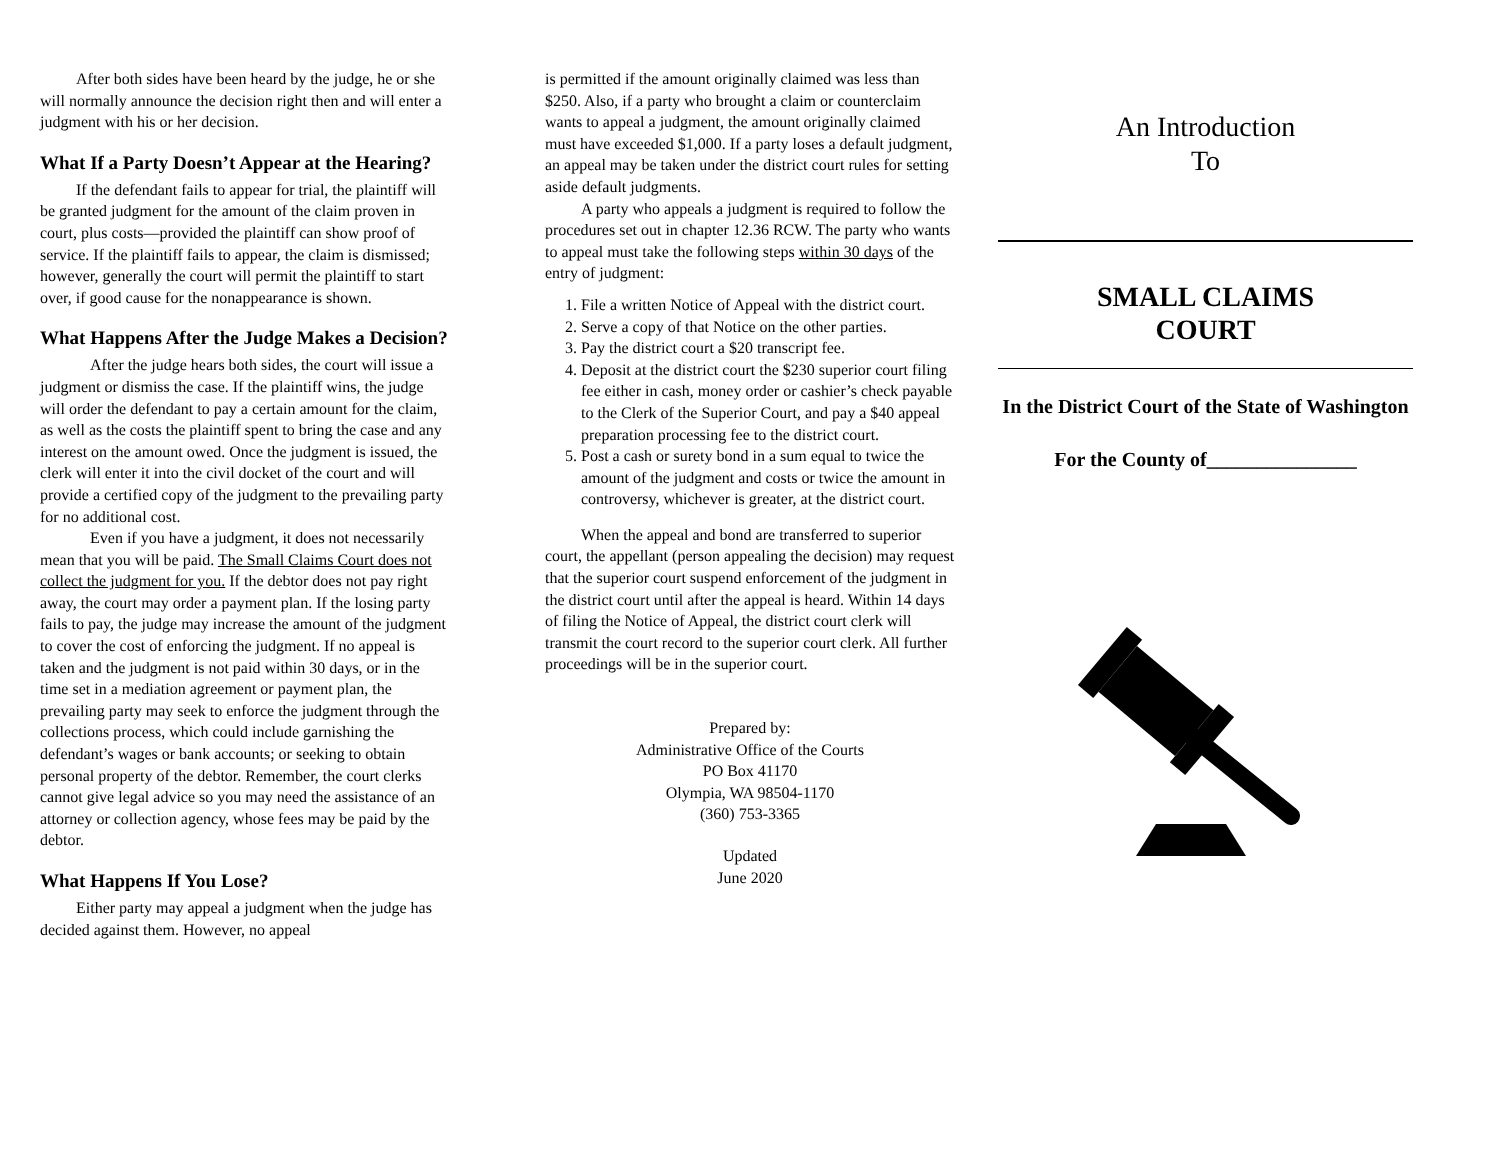After both sides have been heard by the judge, he or she will normally announce the decision right then and will enter a judgment with his or her decision.
What If a Party Doesn’t Appear at the Hearing?
If the defendant fails to appear for trial, the plaintiff will be granted judgment for the amount of the claim proven in court, plus costs—provided the plaintiff can show proof of service. If the plaintiff fails to appear, the claim is dismissed; however, generally the court will permit the plaintiff to start over, if good cause for the nonappearance is shown.
What Happens After the Judge Makes a Decision?
After the judge hears both sides, the court will issue a judgment or dismiss the case. If the plaintiff wins, the judge will order the defendant to pay a certain amount for the claim, as well as the costs the plaintiff spent to bring the case and any interest on the amount owed. Once the judgment is issued, the clerk will enter it into the civil docket of the court and will provide a certified copy of the judgment to the prevailing party for no additional cost.
Even if you have a judgment, it does not necessarily mean that you will be paid. The Small Claims Court does not collect the judgment for you. If the debtor does not pay right away, the court may order a payment plan. If the losing party fails to pay, the judge may increase the amount of the judgment to cover the cost of enforcing the judgment. If no appeal is taken and the judgment is not paid within 30 days, or in the time set in a mediation agreement or payment plan, the prevailing party may seek to enforce the judgment through the collections process, which could include garnishing the defendant’s wages or bank accounts; or seeking to obtain personal property of the debtor. Remember, the court clerks cannot give legal advice so you may need the assistance of an attorney or collection agency, whose fees may be paid by the debtor.
What Happens If You Lose?
Either party may appeal a judgment when the judge has decided against them. However, no appeal
is permitted if the amount originally claimed was less than $250. Also, if a party who brought a claim or counterclaim wants to appeal a judgment, the amount originally claimed must have exceeded $1,000. If a party loses a default judgment, an appeal may be taken under the district court rules for setting aside default judgments.
A party who appeals a judgment is required to follow the procedures set out in chapter 12.36 RCW. The party who wants to appeal must take the following steps within 30 days of the entry of judgment:
1. File a written Notice of Appeal with the district court.
2. Serve a copy of that Notice on the other parties.
3. Pay the district court a $20 transcript fee.
4. Deposit at the district court the $230 superior court filing fee either in cash, money order or cashier’s check payable to the Clerk of the Superior Court, and pay a $40 appeal preparation processing fee to the district court.
5. Post a cash or surety bond in a sum equal to twice the amount of the judgment and costs or twice the amount in controversy, whichever is greater, at the district court.
When the appeal and bond are transferred to superior court, the appellant (person appealing the decision) may request that the superior court suspend enforcement of the judgment in the district court until after the appeal is heard. Within 14 days of filing the Notice of Appeal, the district court clerk will transmit the court record to the superior court clerk. All further proceedings will be in the superior court.
Prepared by:
Administrative Office of the Courts
PO Box 41170
Olympia, WA 98504-1170
(360) 753-3365
Updated
June 2020
An Introduction
To
SMALL CLAIMS
COURT
In the District Court of the State of Washington
For the County of_______________